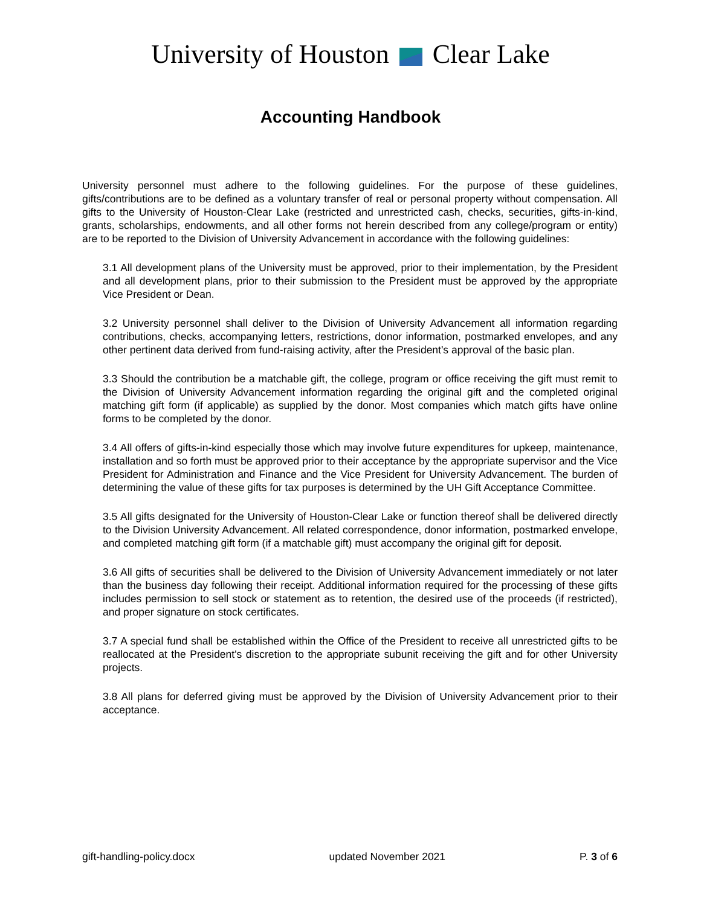University of Houston Clear Lake
Accounting Handbook
University personnel must adhere to the following guidelines. For the purpose of these guidelines, gifts/contributions are to be defined as a voluntary transfer of real or personal property without compensation. All gifts to the University of Houston-Clear Lake (restricted and unrestricted cash, checks, securities, gifts-in-kind, grants, scholarships, endowments, and all other forms not herein described from any college/program or entity) are to be reported to the Division of University Advancement in accordance with the following guidelines:
3.1 All development plans of the University must be approved, prior to their implementation, by the President and all development plans, prior to their submission to the President must be approved by the appropriate Vice President or Dean.
3.2 University personnel shall deliver to the Division of University Advancement all information regarding contributions, checks, accompanying letters, restrictions, donor information, postmarked envelopes, and any other pertinent data derived from fund-raising activity, after the President's approval of the basic plan.
3.3 Should the contribution be a matchable gift, the college, program or office receiving the gift must remit to the Division of University Advancement information regarding the original gift and the completed original matching gift form (if applicable) as supplied by the donor. Most companies which match gifts have online forms to be completed by the donor.
3.4 All offers of gifts-in-kind especially those which may involve future expenditures for upkeep, maintenance, installation and so forth must be approved prior to their acceptance by the appropriate supervisor and the Vice President for Administration and Finance and the Vice President for University Advancement. The burden of determining the value of these gifts for tax purposes is determined by the UH Gift Acceptance Committee.
3.5 All gifts designated for the University of Houston-Clear Lake or function thereof shall be delivered directly to the Division University Advancement. All related correspondence, donor information, postmarked envelope, and completed matching gift form (if a matchable gift) must accompany the original gift for deposit.
3.6 All gifts of securities shall be delivered to the Division of University Advancement immediately or not later than the business day following their receipt. Additional information required for the processing of these gifts includes permission to sell stock or statement as to retention, the desired use of the proceeds (if restricted), and proper signature on stock certificates.
3.7 A special fund shall be established within the Office of the President to receive all unrestricted gifts to be reallocated at the President's discretion to the appropriate subunit receiving the gift and for other University projects.
3.8 All plans for deferred giving must be approved by the Division of University Advancement prior to their acceptance.
gift-handling-policy.docx updated November 2021 P. 3 of 6